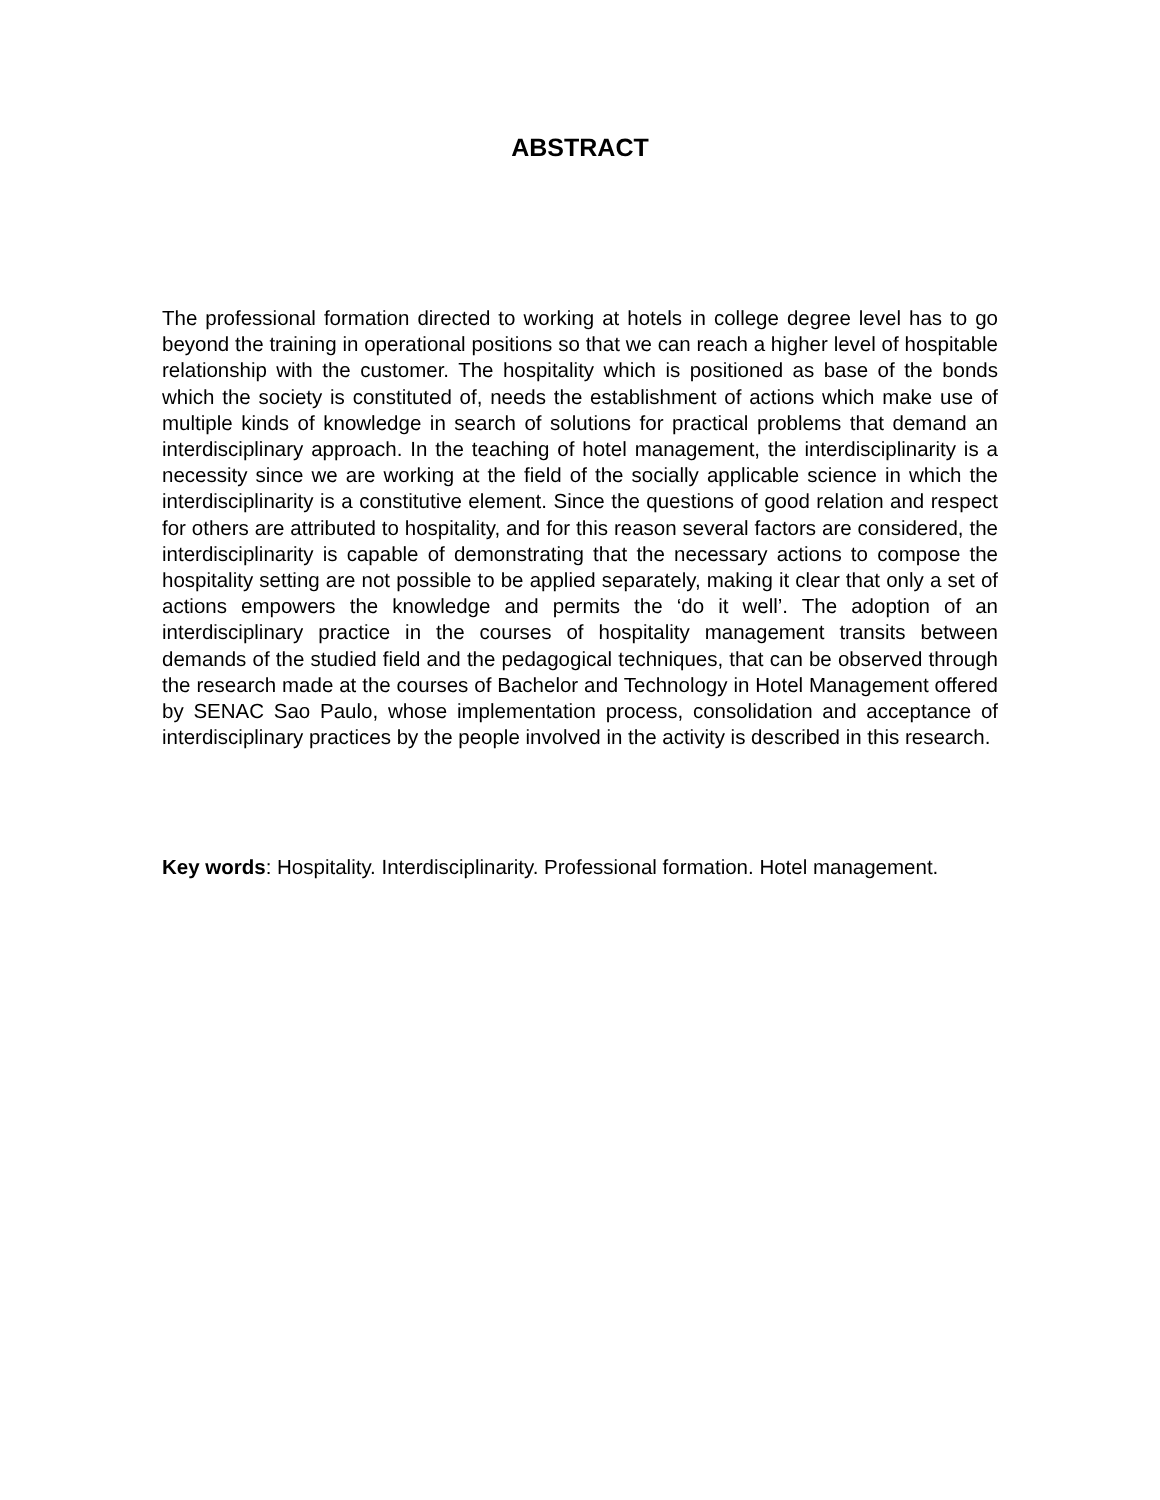ABSTRACT
The professional formation directed to working at hotels in college degree level has to go beyond the training in operational positions so that we can reach a higher level of hospitable relationship with the customer. The hospitality which is positioned as base of the bonds which the society is constituted of, needs the establishment of actions which make use of multiple kinds of knowledge in search of solutions for practical problems that demand an interdisciplinary approach. In the teaching of hotel management, the interdisciplinarity is a necessity since we are working at the field of the socially applicable science in which the interdisciplinarity is a constitutive element. Since the questions of good relation and respect for others are attributed to hospitality, and for this reason several factors are considered, the interdisciplinarity is capable of demonstrating that the necessary actions to compose the hospitality setting are not possible to be applied separately, making it clear that only a set of actions empowers the knowledge and permits the ‘do it well’. The adoption of an interdisciplinary practice in the courses of hospitality management transits between demands of the studied field and the pedagogical techniques, that can be observed through the research made at the courses of Bachelor and Technology in Hotel Management offered by SENAC Sao Paulo, whose implementation process, consolidation and acceptance of interdisciplinary practices by the people involved in the activity is described in this research.
Key words: Hospitality. Interdisciplinarity. Professional formation. Hotel management.